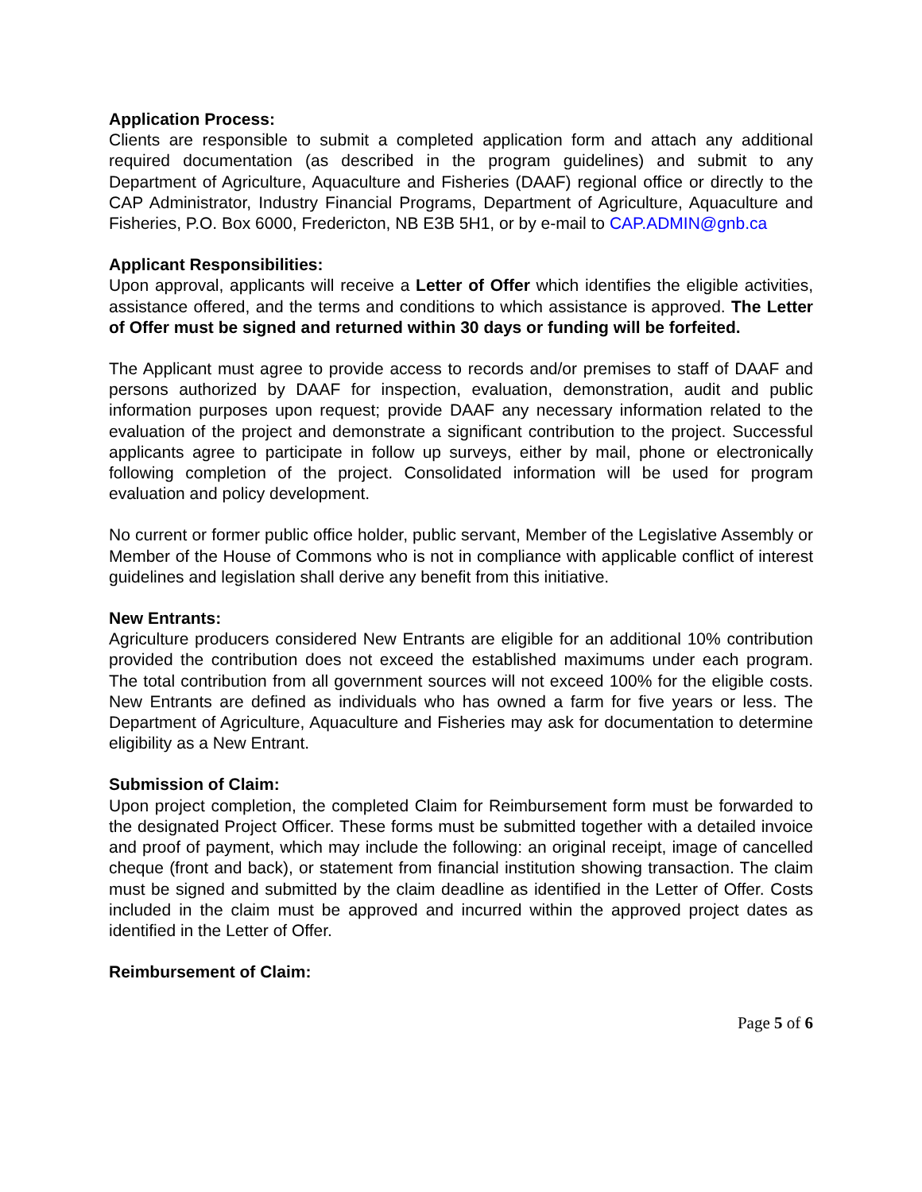Application Process:
Clients are responsible to submit a completed application form and attach any additional required documentation (as described in the program guidelines) and submit to any Department of Agriculture, Aquaculture and Fisheries (DAAF) regional office or directly to the CAP Administrator, Industry Financial Programs, Department of Agriculture, Aquaculture and Fisheries, P.O. Box 6000, Fredericton, NB E3B 5H1, or by e-mail to CAP.ADMIN@gnb.ca
Applicant Responsibilities:
Upon approval, applicants will receive a Letter of Offer which identifies the eligible activities, assistance offered, and the terms and conditions to which assistance is approved. The Letter of Offer must be signed and returned within 30 days or funding will be forfeited.
The Applicant must agree to provide access to records and/or premises to staff of DAAF and persons authorized by DAAF for inspection, evaluation, demonstration, audit and public information purposes upon request; provide DAAF any necessary information related to the evaluation of the project and demonstrate a significant contribution to the project. Successful applicants agree to participate in follow up surveys, either by mail, phone or electronically following completion of the project. Consolidated information will be used for program evaluation and policy development.
No current or former public office holder, public servant, Member of the Legislative Assembly or Member of the House of Commons who is not in compliance with applicable conflict of interest guidelines and legislation shall derive any benefit from this initiative.
New Entrants:
Agriculture producers considered New Entrants are eligible for an additional 10% contribution provided the contribution does not exceed the established maximums under each program. The total contribution from all government sources will not exceed 100% for the eligible costs. New Entrants are defined as individuals who has owned a farm for five years or less. The Department of Agriculture, Aquaculture and Fisheries may ask for documentation to determine eligibility as a New Entrant.
Submission of Claim:
Upon project completion, the completed Claim for Reimbursement form must be forwarded to the designated Project Officer. These forms must be submitted together with a detailed invoice and proof of payment, which may include the following: an original receipt, image of cancelled cheque (front and back), or statement from financial institution showing transaction. The claim must be signed and submitted by the claim deadline as identified in the Letter of Offer. Costs included in the claim must be approved and incurred within the approved project dates as identified in the Letter of Offer.
Reimbursement of Claim:
Page 5 of 6